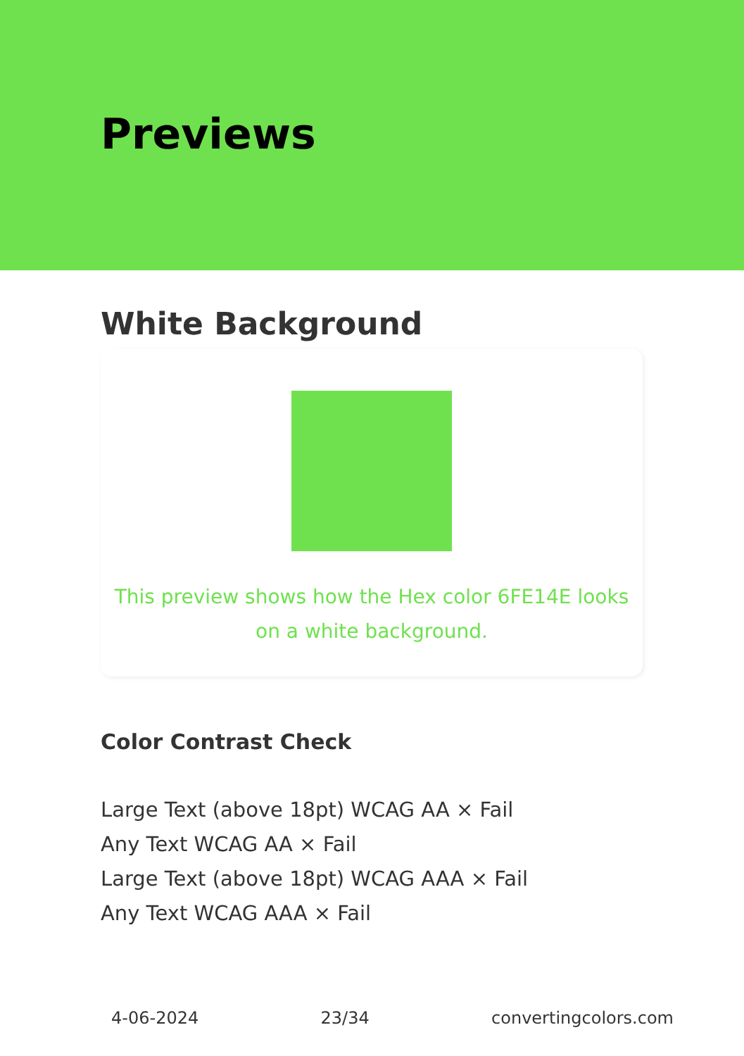Previews
White Background
This preview shows how the Hex color 6FE14E looks on a white background.
Color Contrast Check
Large Text (above 18pt) WCAG AA × Fail
Any Text WCAG AA × Fail
Large Text (above 18pt) WCAG AAA × Fail
Any Text WCAG AAA × Fail
4-06-2024 23/34 convertingcolors.com